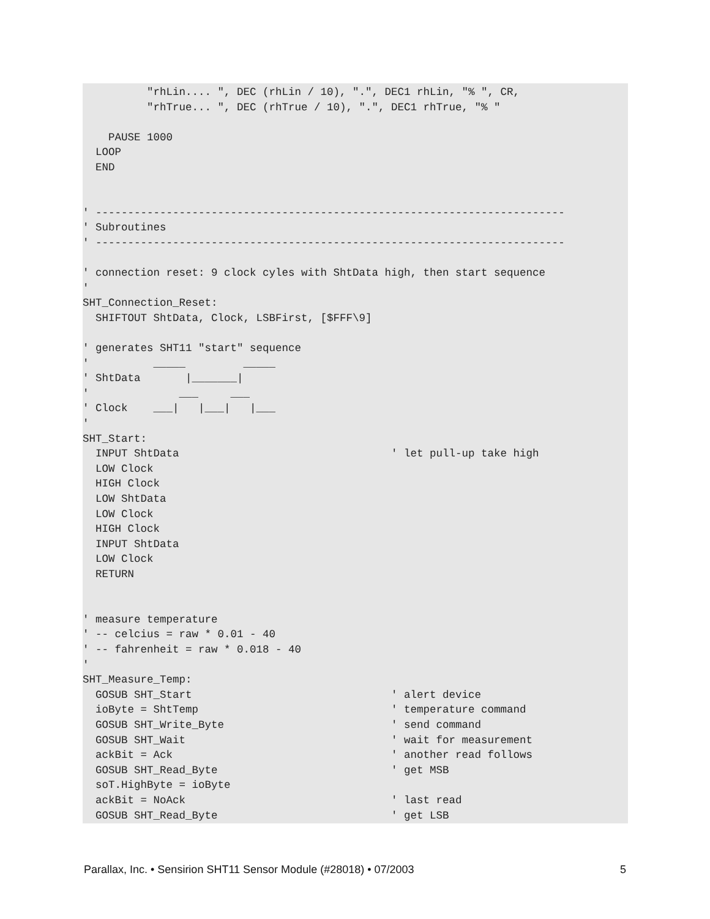"rhLin.... ", DEC (rhLin / 10), ".", DEC1 rhLin, "% ", CR,
          "rhTrue... ", DEC (rhTrue / 10), ".", DEC1 rhTrue, "% "

    PAUSE 1000
  LOOP
  END


' -------------------------------------------------------------------------
' Subroutines
' -------------------------------------------------------------------------

' connection reset: 9 clock cyles with ShtData high, then start sequence
'
SHT_Connection_Reset:
  SHIFTOUT ShtData, Clock, LSBFirst, [$FFF\9]

' generates SHT11 "start" sequence
'          _____         _____
' ShtData       |_______|
'              ___     ___
' Clock    ___|   |___|   |___
'
SHT_Start:
  INPUT ShtData                                 ' let pull-up take high
  LOW Clock
  HIGH Clock
  LOW ShtData
  LOW Clock
  HIGH Clock
  INPUT ShtData
  LOW Clock
  RETURN


' measure temperature
' -- celcius = raw * 0.01 - 40
' -- fahrenheit = raw * 0.018 - 40
'
SHT_Measure_Temp:
  GOSUB SHT_Start                               ' alert device
  ioByte = ShtTemp                              ' temperature command
  GOSUB SHT_Write_Byte                          ' send command
  GOSUB SHT_Wait                                ' wait for measurement
  ackBit = Ack                                  ' another read follows
  GOSUB SHT_Read_Byte                           ' get MSB
  soT.HighByte = ioByte
  ackBit = NoAck                                ' last read
  GOSUB SHT_Read_Byte                           ' get LSB
Parallax, Inc. • Sensirion SHT11 Sensor Module (#28018) • 07/2003 5